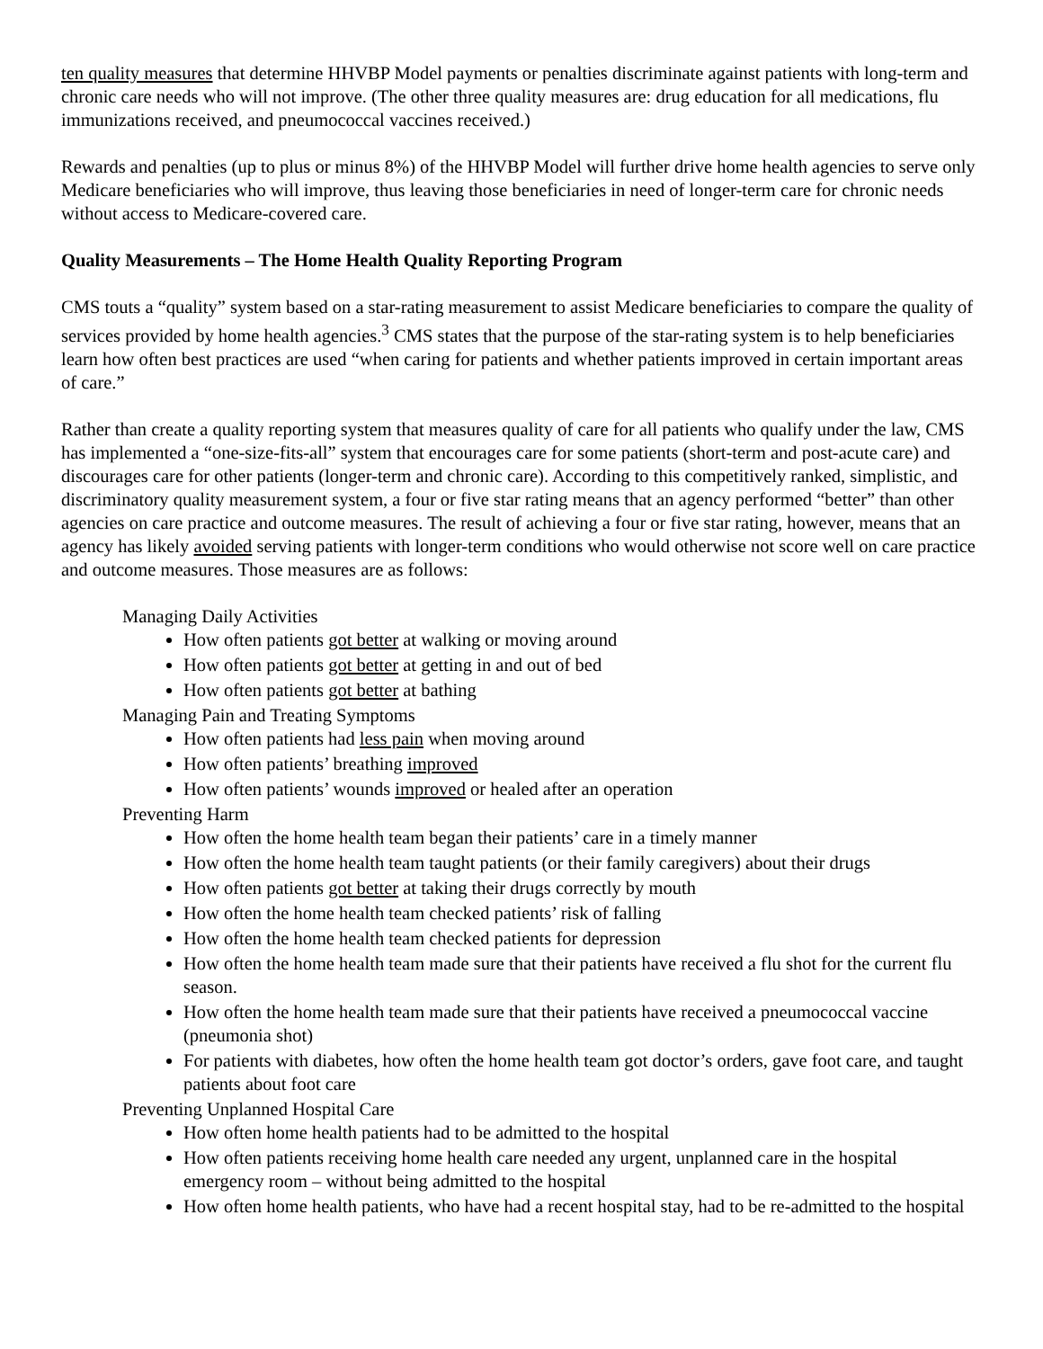ten quality measures that determine HHVBP Model payments or penalties discriminate against patients with long-term and chronic care needs who will not improve. (The other three quality measures are: drug education for all medications, flu immunizations received, and pneumococcal vaccines received.)
Rewards and penalties (up to plus or minus 8%) of the HHVBP Model will further drive home health agencies to serve only Medicare beneficiaries who will improve, thus leaving those beneficiaries in need of longer-term care for chronic needs without access to Medicare-covered care.
Quality Measurements – The Home Health Quality Reporting Program
CMS touts a “quality” system based on a star-rating measurement to assist Medicare beneficiaries to compare the quality of services provided by home health agencies.<sup>3</sup> CMS states that the purpose of the star-rating system is to help beneficiaries learn how often best practices are used “when caring for patients and whether patients improved in certain important areas of care.”
Rather than create a quality reporting system that measures quality of care for all patients who qualify under the law, CMS has implemented a “one-size-fits-all” system that encourages care for some patients (short-term and post-acute care) and discourages care for other patients (longer-term and chronic care). According to this competitively ranked, simplistic, and discriminatory quality measurement system, a four or five star rating means that an agency performed “better” than other agencies on care practice and outcome measures. The result of achieving a four or five star rating, however, means that an agency has likely avoided serving patients with longer-term conditions who would otherwise not score well on care practice and outcome measures. Those measures are as follows:
Managing Daily Activities
How often patients got better at walking or moving around
How often patients got better at getting in and out of bed
How often patients got better at bathing
Managing Pain and Treating Symptoms
How often patients had less pain when moving around
How often patients’ breathing improved
How often patients’ wounds improved or healed after an operation
Preventing Harm
How often the home health team began their patients’ care in a timely manner
How often the home health team taught patients (or their family caregivers) about their drugs
How often patients got better at taking their drugs correctly by mouth
How often the home health team checked patients’ risk of falling
How often the home health team checked patients for depression
How often the home health team made sure that their patients have received a flu shot for the current flu season.
How often the home health team made sure that their patients have received a pneumococcal vaccine (pneumonia shot)
For patients with diabetes, how often the home health team got doctor’s orders, gave foot care, and taught patients about foot care
Preventing Unplanned Hospital Care
How often home health patients had to be admitted to the hospital
How often patients receiving home health care needed any urgent, unplanned care in the hospital emergency room – without being admitted to the hospital
How often home health patients, who have had a recent hospital stay, had to be re-admitted to the hospital